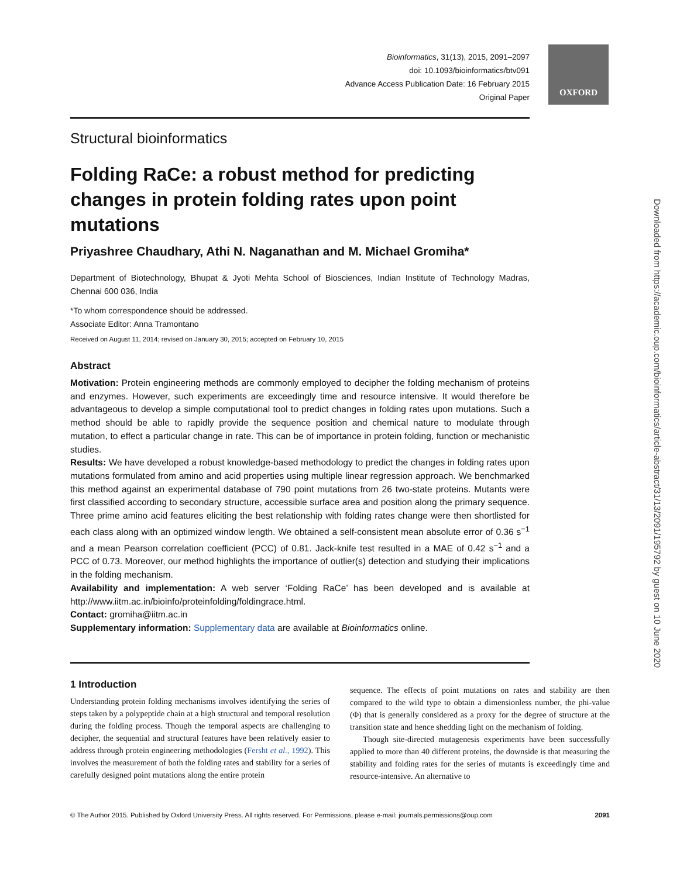Bioinformatics, 31(13), 2015, 2091–2097
doi: 10.1093/bioinformatics/btv091
Advance Access Publication Date: 16 February 2015
Original Paper
OXFORD
Downloaded from https://academic.oup.com/bioinformatics/article-abstract/31/13/2091/195792 by guest on 10 June 2020
Structural bioinformatics
Folding RaCe: a robust method for predicting changes in protein folding rates upon point mutations
Priyashree Chaudhary, Athi N. Naganathan and M. Michael Gromiha*
Department of Biotechnology, Bhupat & Jyoti Mehta School of Biosciences, Indian Institute of Technology Madras, Chennai 600 036, India
*To whom correspondence should be addressed.
Associate Editor: Anna Tramontano
Received on August 11, 2014; revised on January 30, 2015; accepted on February 10, 2015
Abstract
Motivation: Protein engineering methods are commonly employed to decipher the folding mechanism of proteins and enzymes. However, such experiments are exceedingly time and resource intensive. It would therefore be advantageous to develop a simple computational tool to predict changes in folding rates upon mutations. Such a method should be able to rapidly provide the sequence position and chemical nature to modulate through mutation, to effect a particular change in rate. This can be of importance in protein folding, function or mechanistic studies.
Results: We have developed a robust knowledge-based methodology to predict the changes in folding rates upon mutations formulated from amino and acid properties using multiple linear regression approach. We benchmarked this method against an experimental database of 790 point mutations from 26 two-state proteins. Mutants were first classified according to secondary structure, accessible surface area and position along the primary sequence. Three prime amino acid features eliciting the best relationship with folding rates change were then shortlisted for each class along with an optimized window length. We obtained a self-consistent mean absolute error of 0.36 s<sup>−1</sup> and a mean Pearson correlation coefficient (PCC) of 0.81. Jack-knife test resulted in a MAE of 0.42 s<sup>−1</sup> and a PCC of 0.73. Moreover, our method highlights the importance of outlier(s) detection and studying their implications in the folding mechanism.
Availability and implementation: A web server ‘Folding RaCe’ has been developed and is available at http://www.iitm.ac.in/bioinfo/proteinfolding/foldingrace.html.
Contact: gromiha@iitm.ac.in
Supplementary information: Supplementary data are available at Bioinformatics online.
1 Introduction
Understanding protein folding mechanisms involves identifying the series of steps taken by a polypeptide chain at a high structural and temporal resolution during the folding process. Though the temporal aspects are challenging to decipher, the sequential and structural features have been relatively easier to address through protein engineering methodologies (Fersht et al., 1992). This involves the measurement of both the folding rates and stability for a series of carefully designed point mutations along the entire protein
sequence. The effects of point mutations on rates and stability are then compared to the wild type to obtain a dimensionless number, the phi-value (Φ) that is generally considered as a proxy for the degree of structure at the transition state and hence shedding light on the mechanism of folding.
Though site-directed mutagenesis experiments have been successfully applied to more than 40 different proteins, the downside is that measuring the stability and folding rates for the series of mutants is exceedingly time and resource-intensive. An alternative to
© The Author 2015. Published by Oxford University Press. All rights reserved. For Permissions, please e-mail: journals.permissions@oup.com 2091